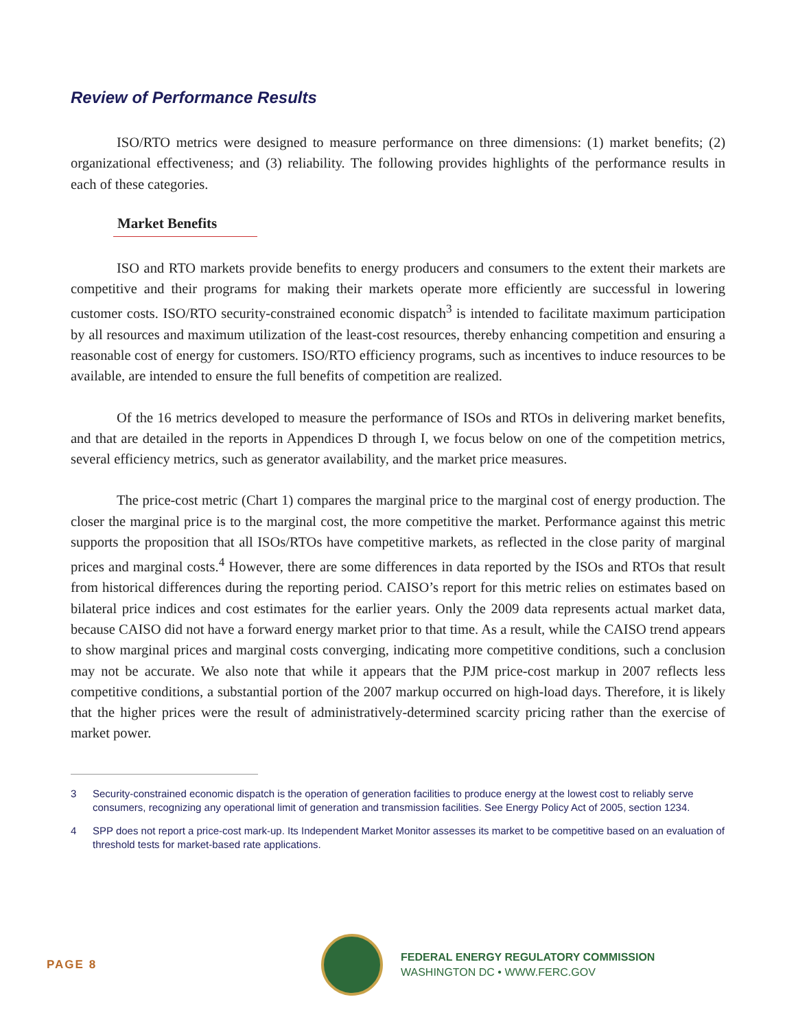Review of Performance Results
ISO/RTO metrics were designed to measure performance on three dimensions: (1) market benefits; (2) organizational effectiveness; and (3) reliability. The following provides highlights of the performance results in each of these categories.
Market Benefits
ISO and RTO markets provide benefits to energy producers and consumers to the extent their markets are competitive and their programs for making their markets operate more efficiently are successful in lowering customer costs. ISO/RTO security-constrained economic dispatch<sup>3</sup> is intended to facilitate maximum participation by all resources and maximum utilization of the least-cost resources, thereby enhancing competition and ensuring a reasonable cost of energy for customers. ISO/RTO efficiency programs, such as incentives to induce resources to be available, are intended to ensure the full benefits of competition are realized.
Of the 16 metrics developed to measure the performance of ISOs and RTOs in delivering market benefits, and that are detailed in the reports in Appendices D through I, we focus below on one of the competition metrics, several efficiency metrics, such as generator availability, and the market price measures.
The price-cost metric (Chart 1) compares the marginal price to the marginal cost of energy production. The closer the marginal price is to the marginal cost, the more competitive the market. Performance against this metric supports the proposition that all ISOs/RTOs have competitive markets, as reflected in the close parity of marginal prices and marginal costs.<sup>4</sup> However, there are some differences in data reported by the ISOs and RTOs that result from historical differences during the reporting period. CAISO’s report for this metric relies on estimates based on bilateral price indices and cost estimates for the earlier years. Only the 2009 data represents actual market data, because CAISO did not have a forward energy market prior to that time. As a result, while the CAISO trend appears to show marginal prices and marginal costs converging, indicating more competitive conditions, such a conclusion may not be accurate. We also note that while it appears that the PJM price-cost markup in 2007 reflects less competitive conditions, a substantial portion of the 2007 markup occurred on high-load days. Therefore, it is likely that the higher prices were the result of administratively-determined scarcity pricing rather than the exercise of market power.
3 Security-constrained economic dispatch is the operation of generation facilities to produce energy at the lowest cost to reliably serve consumers, recognizing any operational limit of generation and transmission facilities. See Energy Policy Act of 2005, section 1234.
4 SPP does not report a price-cost mark-up. Its Independent Market Monitor assesses its market to be competitive based on an evaluation of threshold tests for market-based rate applications.
PAGE 8
FEDERAL ENERGY REGULATORY COMMISSION
WASHINGTON DC • WWW.FERC.GOV